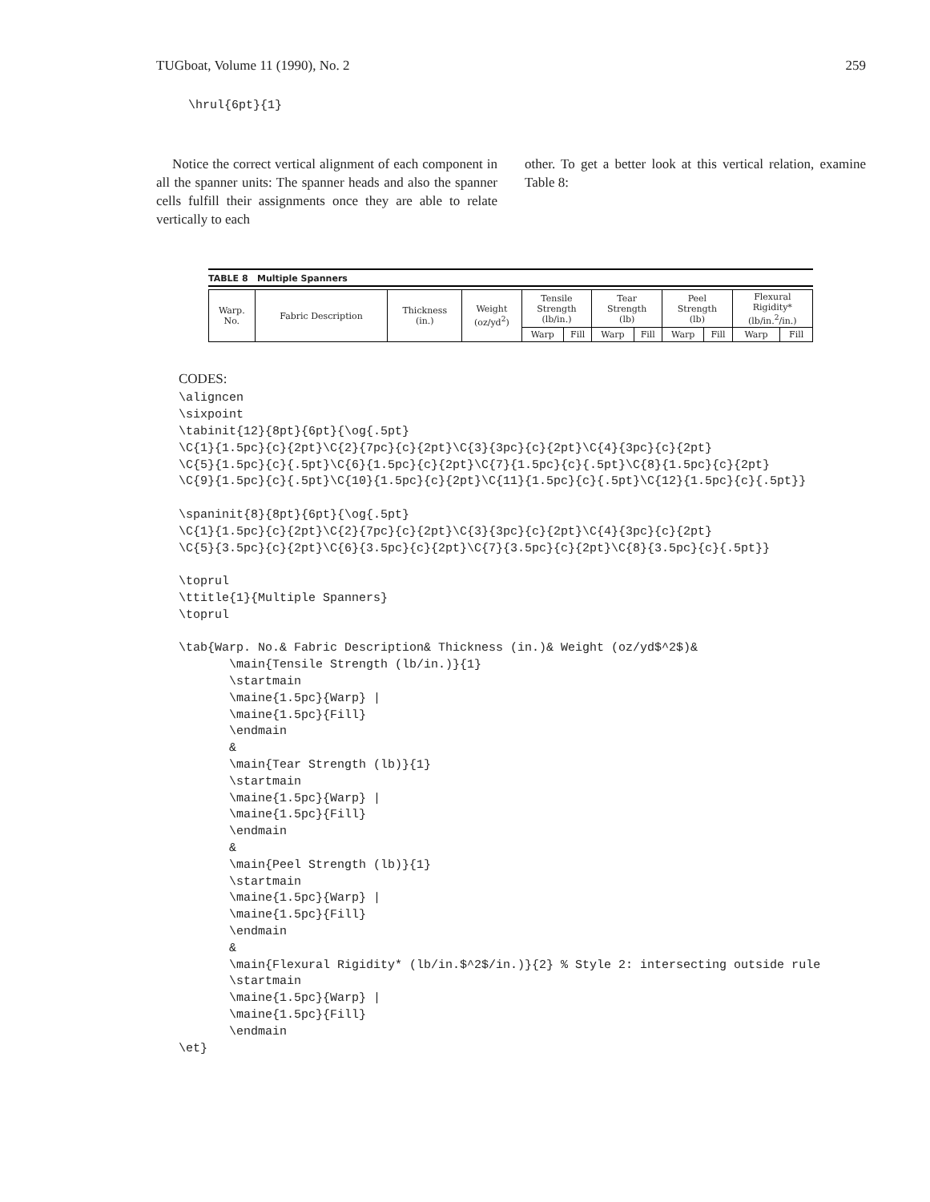TUGboat, Volume 11 (1990), No. 2 259
\hrul{6pt}{1}
Notice the correct vertical alignment of each component in all the spanner units: The spanner heads and also the spanner cells fulfill their assignments once they are able to relate vertically to each
other. To get a better look at this vertical relation, examine Table 8:
TABLE 8 Multiple Spanners
| Warp. No. | Fabric Description | Thickness (in.) | Weight (oz/yd<sup>2</sup>) | Tensile Strength (lb/in.) | | Tear Strength (lb) | | Peel Strength (lb) | | Flexural Rigidity* (lb/in.<sup>2</sup>/in.) | |
| --- | --- | --- | --- | --- | --- | --- | --- | --- | --- | --- | --- |
| | | | | Warp | Fill | Warp | Fill | Warp | Fill | Warp | Fill |
CODES:
\aligncen
\sixpoint
\tabinit{12}{8pt}{6pt}{\og{.5pt}
\C{1}{1.5pc}{c}{2pt}\C{2}{7pc}{c}{2pt}\C{3}{3pc}{c}{2pt}\C{4}{3pc}{c}{2pt}
\C{5}{1.5pc}{c}{.5pt}\C{6}{1.5pc}{c}{2pt}\C{7}{1.5pc}{c}{.5pt}\C{8}{1.5pc}{c}{2pt}
\C{9}{1.5pc}{c}{.5pt}\C{10}{1.5pc}{c}{2pt}\C{11}{1.5pc}{c}{.5pt}\C{12}{1.5pc}{c}{.5pt}}

\spaninit{8}{8pt}{6pt}{\og{.5pt}
\C{1}{1.5pc}{c}{2pt}\C{2}{7pc}{c}{2pt}\C{3}{3pc}{c}{2pt}\C{4}{3pc}{c}{2pt}
\C{5}{3.5pc}{c}{2pt}\C{6}{3.5pc}{c}{2pt}\C{7}{3.5pc}{c}{2pt}\C{8}{3.5pc}{c}{.5pt}}

\toprul
\ttitle{1}{Multiple Spanners}
\toprul

\tab{Warp. No.& Fabric Description& Thickness (in.)& Weight (oz/yd$^2$)&
       \main{Tensile Strength (lb/in.)}{1}
       \startmain
       \maine{1.5pc}{Warp} |
       \maine{1.5pc}{Fill}
       \endmain
       &
       \main{Tear Strength (lb)}{1}
       \startmain
       \maine{1.5pc}{Warp} |
       \maine{1.5pc}{Fill}
       \endmain
       &
       \main{Peel Strength (lb)}{1}
       \startmain
       \maine{1.5pc}{Warp} |
       \maine{1.5pc}{Fill}
       \endmain
       &
       \main{Flexural Rigidity* (lb/in.$^2$/in.)}{2} % Style 2: intersecting outside rule
       \startmain
       \maine{1.5pc}{Warp} |
       \maine{1.5pc}{Fill}
       \endmain
\et}